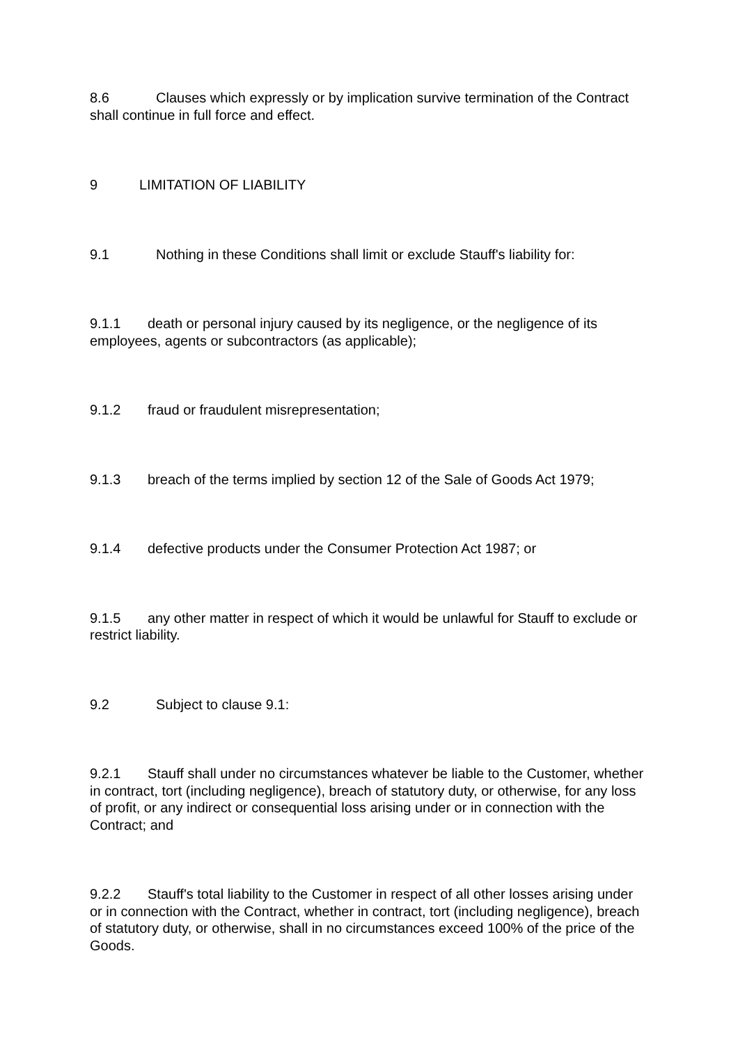8.6 Clauses which expressly or by implication survive termination of the Contract shall continue in full force and effect.
9 LIMITATION OF LIABILITY
9.1 Nothing in these Conditions shall limit or exclude Stauff's liability for:
9.1.1 death or personal injury caused by its negligence, or the negligence of its employees, agents or subcontractors (as applicable);
9.1.2 fraud or fraudulent misrepresentation;
9.1.3 breach of the terms implied by section 12 of the Sale of Goods Act 1979;
9.1.4 defective products under the Consumer Protection Act 1987; or
9.1.5 any other matter in respect of which it would be unlawful for Stauff to exclude or restrict liability.
9.2 Subject to clause 9.1:
9.2.1 Stauff shall under no circumstances whatever be liable to the Customer, whether in contract, tort (including negligence), breach of statutory duty, or otherwise, for any loss of profit, or any indirect or consequential loss arising under or in connection with the Contract; and
9.2.2 Stauff's total liability to the Customer in respect of all other losses arising under or in connection with the Contract, whether in contract, tort (including negligence), breach of statutory duty, or otherwise, shall in no circumstances exceed 100% of the price of the Goods.